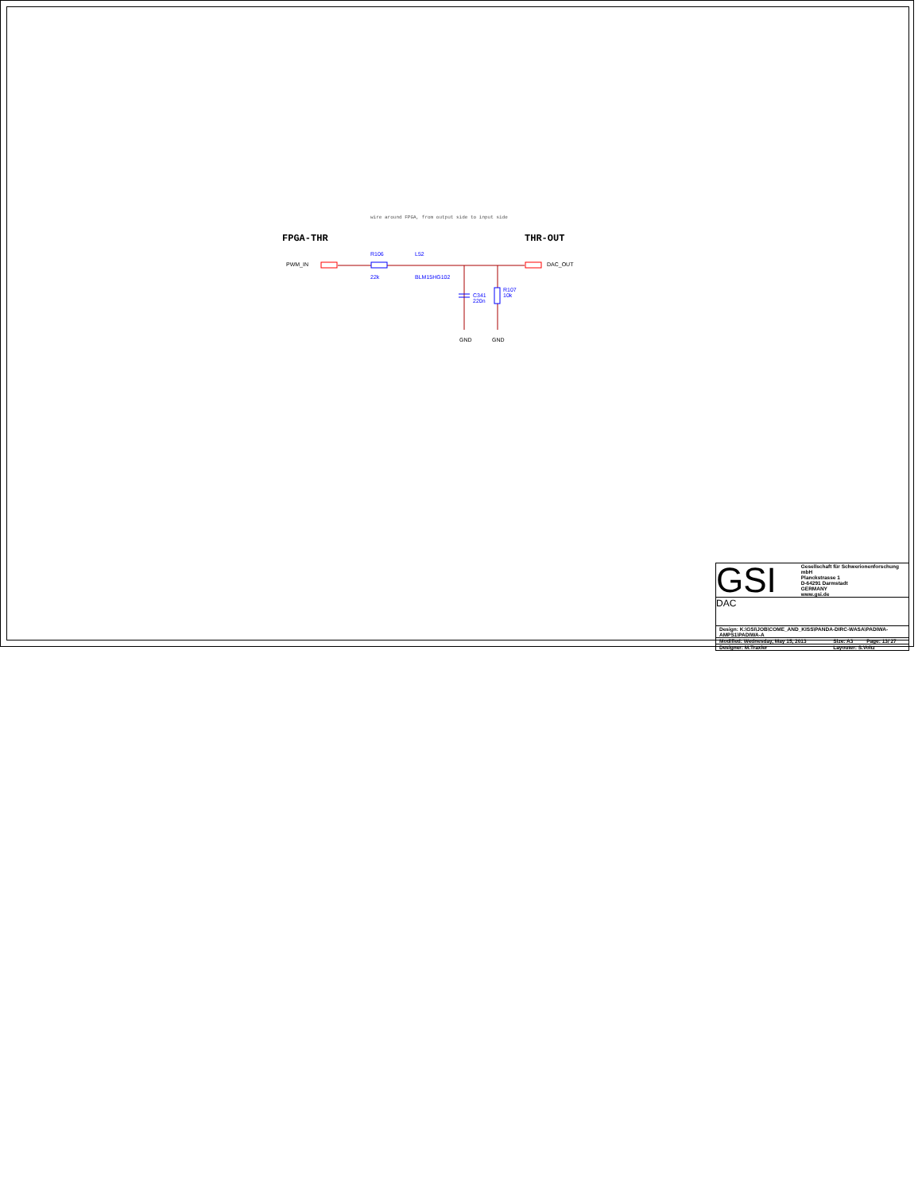wire around FPGA, from output side to input side
FPGA-THR THR-OUT
PWM_IN DAC_OUT
R106
22k
L52
BLM15HG102
C341
220n
R107
10k
GND GND
GSI
Gesellschaft für Schwerionenforschung mbH
Planckstrasse 1
D-64291 Darmstadt
GERMANY
www.gsi.de
DAC
| Design: K:\GSI\JOB\COME_AND_KISS\PANDA-DIRC-WASA\PADIWA-AMPS1\PADIWA-A | | |
| Modified: Wednesday, May 15, 2013 | Size: A3 | Page: 13/ 27 |
| Designer: M.Traxler | Layouter: S.Voltz | |